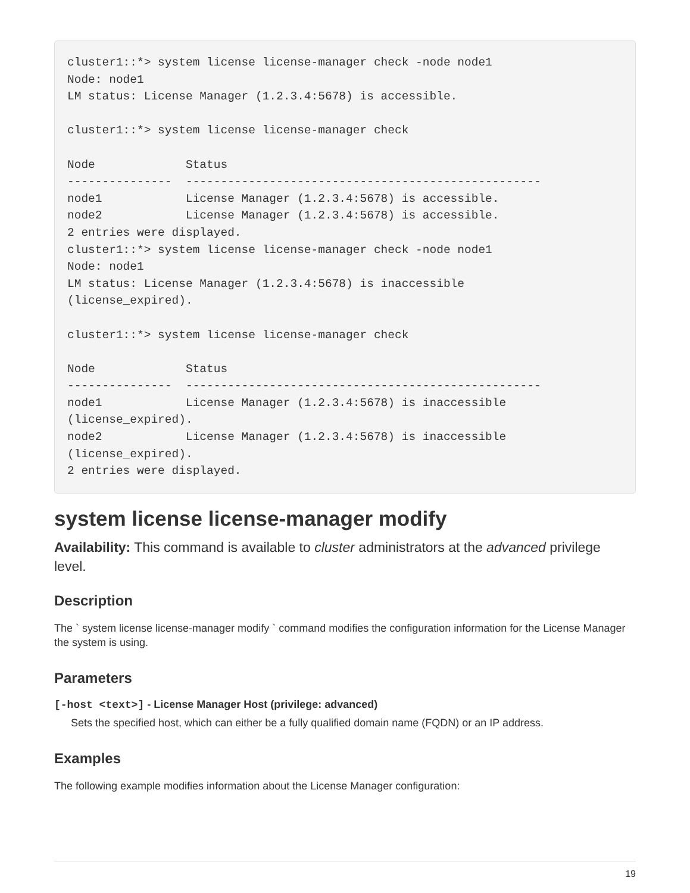cluster1::*> system license license-manager check -node node1
Node: node1
LM status: License Manager (1.2.3.4:5678) is accessible.

cluster1::*> system license license-manager check

Node             Status
---------------  ---------------------------------------------------
node1            License Manager (1.2.3.4:5678) is accessible.
node2            License Manager (1.2.3.4:5678) is accessible.
2 entries were displayed.
cluster1::*> system license license-manager check -node node1
Node: node1
LM status: License Manager (1.2.3.4:5678) is inaccessible
(license_expired).

cluster1::*> system license license-manager check

Node             Status
---------------  ---------------------------------------------------
node1            License Manager (1.2.3.4:5678) is inaccessible
(license_expired).
node2            License Manager (1.2.3.4:5678) is inaccessible
(license_expired).
2 entries were displayed.
system license license-manager modify
Availability: This command is available to cluster administrators at the advanced privilege level.
Description
The ` system license license-manager modify ` command modifies the configuration information for the License Manager the system is using.
Parameters
[-host <text>] - License Manager Host (privilege: advanced)
Sets the specified host, which can either be a fully qualified domain name (FQDN) or an IP address.
Examples
The following example modifies information about the License Manager configuration:
19